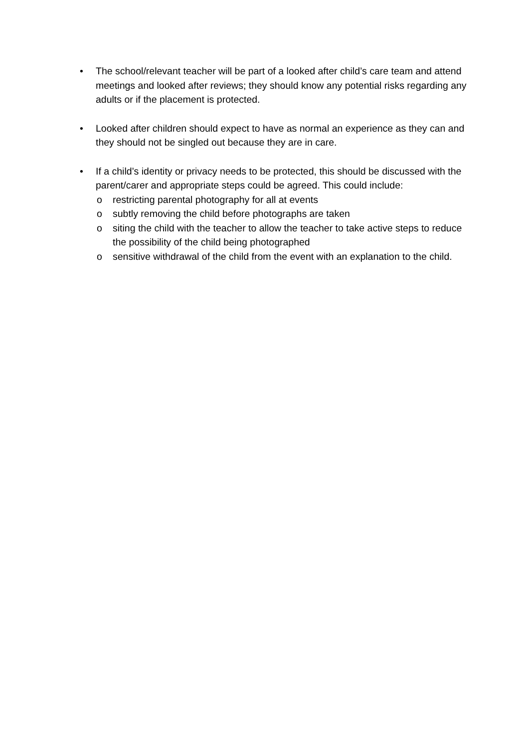• The school/relevant teacher will be part of a looked after child’s care team and attend meetings and looked after reviews; they should know any potential risks regarding any adults or if the placement is protected.
• Looked after children should expect to have as normal an experience as they can and they should not be singled out because they are in care.
• If a child’s identity or privacy needs to be protected, this should be discussed with the parent/carer and appropriate steps could be agreed. This could include:
o restricting parental photography for all at events
o subtly removing the child before photographs are taken
o siting the child with the teacher to allow the teacher to take active steps to reduce the possibility of the child being photographed
o sensitive withdrawal of the child from the event with an explanation to the child.